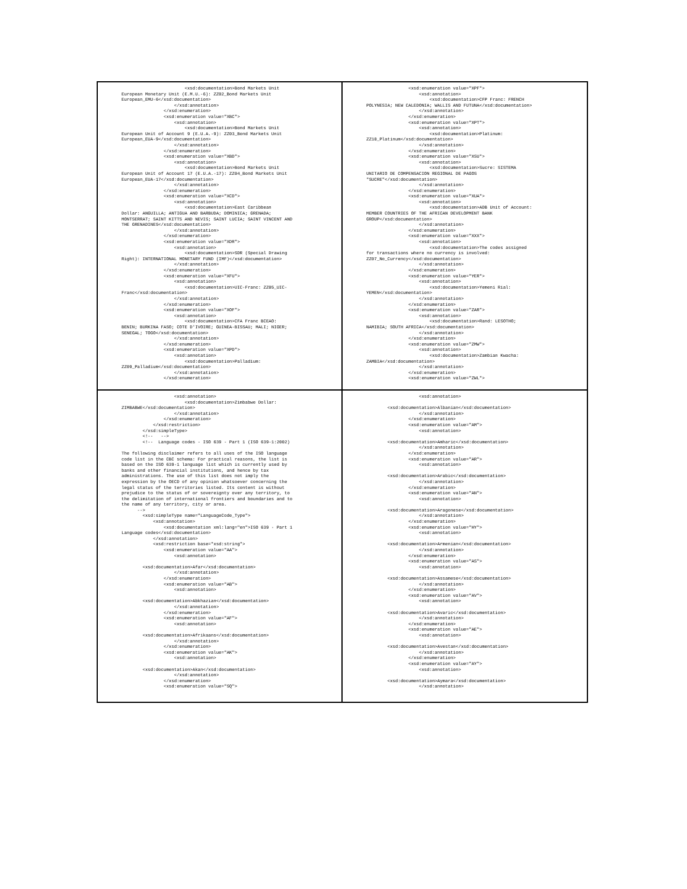<xsd:documentation>Bond Markets Unit European Monetary Unit (E.M.U.-6): ZZ02_Bond Markets Unit European_EMU-6</xsd:documentation> </xsd:annotation> </xsd:enumeration> <xsd:enumeration value="XBC"> <xsd:annotation> <xsd:documentation>Bond Markets Unit European Unit of Account 9 (E.U.A.-9): ZZ03_Bond Markets Unit European_EUA-9</xsd:documentation> </xsd:annotation> </xsd:enumeration> <xsd:enumeration value="XBD"> <xsd:annotation> <xsd:documentation>Bond Markets Unit European Unit of Account 17 (E.U.A.-17): ZZ04_Bond Markets Unit European_EUA-17</xsd:documentation> </xsd:annotation> </xsd:enumeration> <xsd:enumeration value="XCD"> <xsd:annotation> <xsd:documentation>East Caribbean Dollar: ANGUILLA; ANTIGUA AND BARBUDA; DOMINICA; GRENADA; MONTSERRAT; SAINT KITTS AND NEVIS; SAINT LUCIA; SAINT VINCENT AND THE GRENADINES</xsd:documentation> </xsd:annotation> </xsd:enumeration> <xsd:enumeration value="XDR"> <xsd:annotation> <xsd:documentation>SDR (Special Drawing Right): INTERNATIONAL MONETARY FUND (IMF)</xsd:documentation> </xsd:annotation> </xsd:enumeration> <xsd:enumeration value="XFU"> <xsd:annotation> <xsd:documentation>UIC-Franc: ZZ05_UIC- Franc</xsd:documentation> </xsd:annotation> </xsd:enumeration> <xsd:enumeration value="XOF"> <xsd:annotation> <xsd:documentation>CFA Franc BCEAO: BENIN; BURKINA FASO; COTE D'IVOIRE; GUINEA-BISSAU; MALI; NIGER; SENEGAL; TOGO</xsd:documentation> </xsd:annotation> </xsd:enumeration> <xsd:enumeration value="XPD"> <xsd:annotation> <xsd:documentation>Palladium: ZZ09_Palladium</xsd:documentation> </xsd:annotation> </xsd:enumeration>
<xsd:enumeration value="XPF"> <xsd:annotation> <xsd:documentation>CFP Franc: FRENCH POLYNESIA; NEW CALEDONIA; WALLIS AND FUTUNA</xsd:documentation> </xsd:annotation> </xsd:enumeration> <xsd:enumeration value="XPT"> <xsd:annotation> <xsd:documentation>Platinum: ZZ10_Platinum</xsd:documentation> </xsd:annotation> </xsd:enumeration> <xsd:enumeration value="XSU"> <xsd:annotation> <xsd:documentation>Sucre: SISTEMA UNITARIO DE COMPENSACION REGIONAL DE PAGOS "SUCRE"</xsd:documentation> </xsd:annotation> </xsd:enumeration> <xsd:enumeration value="XUA"> <xsd:annotation> <xsd:documentation>ADB Unit of Account: MEMBER COUNTRIES OF THE AFRICAN DEVELOPMENT BANK GROUP</xsd:documentation> </xsd:annotation> </xsd:enumeration> <xsd:enumeration value="XXX"> <xsd:annotation> <xsd:documentation>The codes assigned for transactions where no currency is involved: ZZ07_No_Currency</xsd:documentation> </xsd:annotation> </xsd:enumeration> <xsd:enumeration value="YER"> <xsd:annotation> <xsd:documentation>Yemeni Rial: YEMEN</xsd:documentation> </xsd:annotation> </xsd:enumeration> <xsd:enumeration value="ZAR"> <xsd:annotation> <xsd:documentation>Rand: LESOTHO; NAMIBIA; SOUTH AFRICA</xsd:documentation> </xsd:annotation> </xsd:enumeration> <xsd:enumeration value="ZMW"> <xsd:annotation> <xsd:documentation>Zambian Kwacha: ZAMBIA</xsd:documentation> </xsd:annotation> </xsd:enumeration> <xsd:enumeration value="ZWL">
<xsd:annotation> <xsd:documentation>Zimbabwe Dollar: ZIMBABWE</xsd:documentation> </xsd:annotation> </xsd:enumeration> </xsd:restriction> </xsd:simpleType> <!-- --> <!-- Language codes - ISO 639 - Part 1 (ISO 639-1:2002) The following disclaimer refers to all uses of the ISO language code list in the CBC schema: For practical reasons, the list is based on the ISO 639-1 language list which is currently used by banks and other financial institutions, and hence by tax administrations. The use of this list does not imply the expression by the OECD of any opinion whatsoever concerning the legal status of the territories listed. Its content is without prejudice to the status of or sovereignty over any territory, to the delimitation of international frontiers and boundaries and to the name of any territory, city or area. --> <xsd:simpleType name="LanguageCode_Type"> <xsd:annotation> <xsd:documentation xml:lang="en">ISO 639 - Part 1 Language codes</xsd:documentation> </xsd:annotation> <xsd:restriction base="xsd:string"> <xsd:enumeration value="AA"> <xsd:annotation> <xsd:documentation>Afar</xsd:documentation> </xsd:annotation> </xsd:enumeration> <xsd:enumeration value="AB"> <xsd:annotation> <xsd:documentation>Abkhazian</xsd:documentation> </xsd:annotation> </xsd:enumeration> <xsd:enumeration value="AF"> <xsd:annotation> <xsd:documentation>Afrikaans</xsd:documentation> </xsd:annotation> </xsd:enumeration> <xsd:enumeration value="AK"> <xsd:annotation> <xsd:documentation>Akan</xsd:documentation> </xsd:annotation> </xsd:enumeration> <xsd:enumeration value="SQ">
<xsd:annotation> <xsd:documentation>Albanian</xsd:documentation> </xsd:annotation> </xsd:enumeration> <xsd:enumeration value="AM"> <xsd:annotation> <xsd:documentation>Amharic</xsd:documentation> </xsd:annotation> </xsd:enumeration> <xsd:enumeration value="AR"> <xsd:annotation> <xsd:documentation>Arabic</xsd:documentation> </xsd:annotation> </xsd:enumeration> <xsd:enumeration value="AN"> <xsd:annotation> <xsd:documentation>Aragonese</xsd:documentation> </xsd:annotation> </xsd:enumeration> <xsd:enumeration value="HY"> <xsd:annotation> <xsd:documentation>Armenian</xsd:documentation> </xsd:annotation> </xsd:enumeration> <xsd:enumeration value="AS"> <xsd:annotation> <xsd:documentation>Assamese</xsd:documentation> </xsd:annotation> </xsd:enumeration> <xsd:enumeration value="AV"> <xsd:annotation> <xsd:documentation>Avaric</xsd:documentation> </xsd:annotation> </xsd:enumeration> <xsd:enumeration value="AE"> <xsd:annotation> <xsd:documentation>Avestan</xsd:documentation> </xsd:annotation> </xsd:enumeration> <xsd:enumeration value="AY"> <xsd:annotation> <xsd:documentation>Aymara</xsd:documentation> </xsd:annotation>